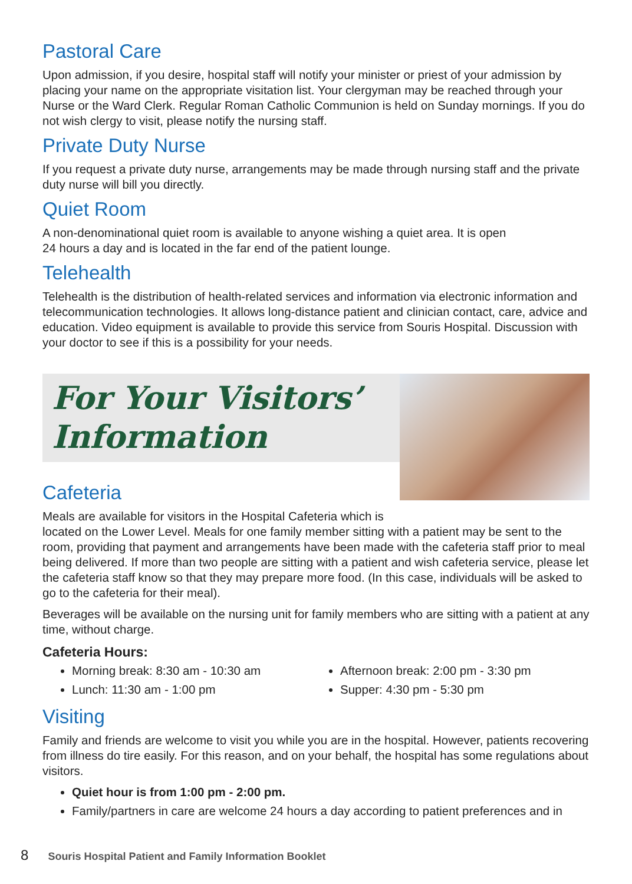Pastoral Care
Upon admission, if you desire, hospital staff will notify your minister or priest of your admission by placing your name on the appropriate visitation list. Your clergyman may be reached through your Nurse or the Ward Clerk. Regular Roman Catholic Communion is held on Sunday mornings. If you do not wish clergy to visit, please notify the nursing staff.
Private Duty Nurse
If you request a private duty nurse, arrangements may be made through nursing staff and the private duty nurse will bill you directly.
Quiet Room
A non-denominational quiet room is available to anyone wishing a quiet area. It is open
24 hours a day and is located in the far end of the patient lounge.
Telehealth
Telehealth is the distribution of health-related services and information via electronic information and telecommunication technologies. It allows long-distance patient and clinician contact, care, advice and education. Video equipment is available to provide this service from Souris Hospital. Discussion with your doctor to see if this is a possibility for your needs.
For Your Visitors’
Information
Cafeteria
Meals are available for visitors in the Hospital Cafeteria which is
located on the Lower Level. Meals for one family member sitting with a patient may be sent to the room, providing that payment and arrangements have been made with the cafeteria staff prior to meal being delivered. If more than two people are sitting with a patient and wish cafeteria service, please let the cafeteria staff know so that they may prepare more food. (In this case, individuals will be asked to go to the cafeteria for their meal).
Beverages will be available on the nursing unit for family members who are sitting with a patient at any time, without charge.
Cafeteria Hours:
Morning break: 8:30 am - 10:30 am
Lunch: 11:30 am - 1:00 pm
Afternoon break: 2:00 pm - 3:30 pm
Supper: 4:30 pm - 5:30 pm
Visiting
Family and friends are welcome to visit you while you are in the hospital. However, patients recovering from illness do tire easily. For this reason, and on your behalf, the hospital has some regulations about visitors.
Quiet hour is from 1:00 pm - 2:00 pm.
Family/partners in care are welcome 24 hours a day according to patient preferences and in
8 Souris Hospital Patient and Family Information Booklet